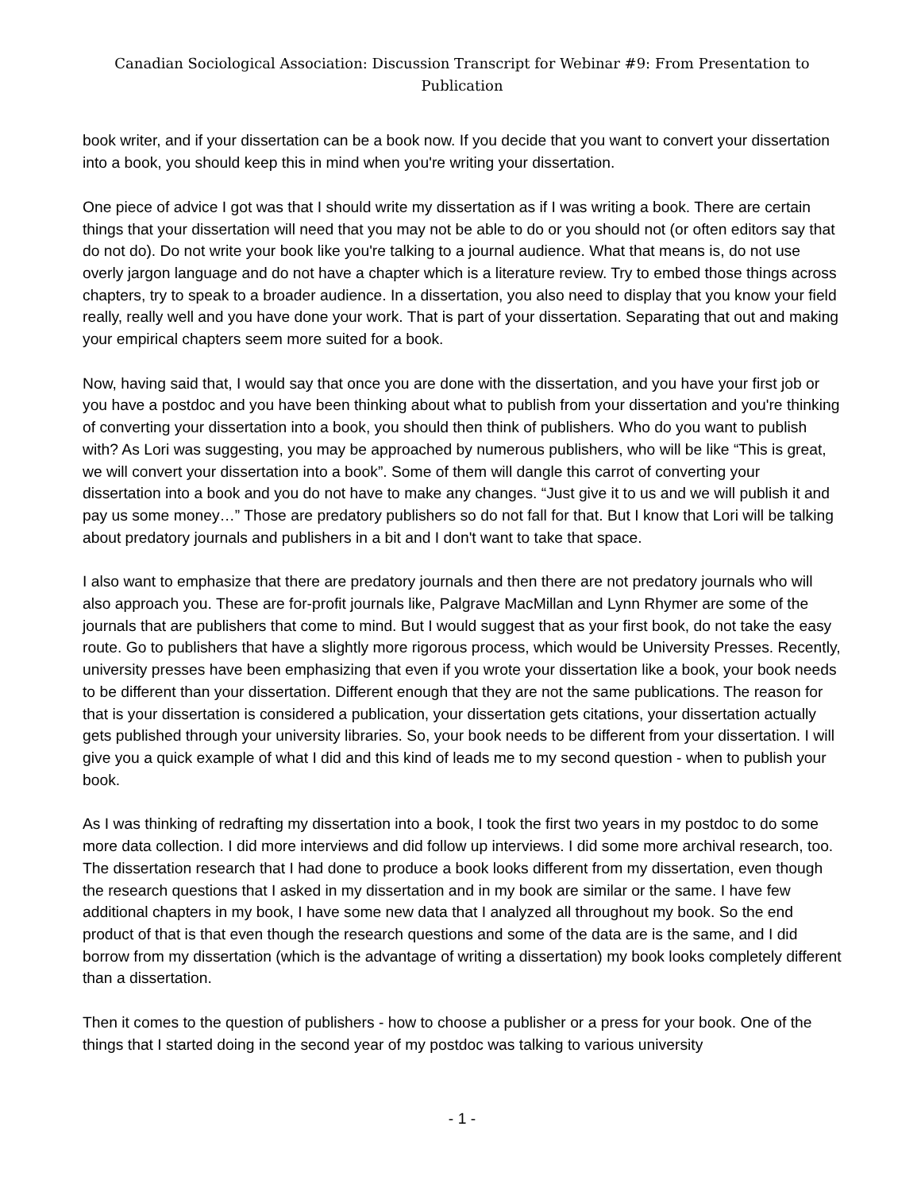Canadian Sociological Association: Discussion Transcript for Webinar #9: From Presentation to Publication
book writer, and if your dissertation can be a book now. If you decide that you want to convert your dissertation into a book, you should keep this in mind when you're writing your dissertation.
One piece of advice I got was that I should write my dissertation as if I was writing a book. There are certain things that your dissertation will need that you may not be able to do or you should not (or often editors say that do not do). Do not write your book like you're talking to a journal audience. What that means is, do not use overly jargon language and do not have a chapter which is a literature review. Try to embed those things across chapters, try to speak to a broader audience. In a dissertation, you also need to display that you know your field really, really well and you have done your work. That is part of your dissertation. Separating that out and making your empirical chapters seem more suited for a book.
Now, having said that, I would say that once you are done with the dissertation, and you have your first job or you have a postdoc and you have been thinking about what to publish from your dissertation and you're thinking of converting your dissertation into a book, you should then think of publishers. Who do you want to publish with? As Lori was suggesting, you may be approached by numerous publishers, who will be like “This is great, we will convert your dissertation into a book”. Some of them will dangle this carrot of converting your dissertation into a book and you do not have to make any changes. “Just give it to us and we will publish it and pay us some money…” Those are predatory publishers so do not fall for that. But I know that Lori will be talking about predatory journals and publishers in a bit and I don't want to take that space.
I also want to emphasize that there are predatory journals and then there are not predatory journals who will also approach you. These are for-profit journals like, Palgrave MacMillan and Lynn Rhymer are some of the journals that are publishers that come to mind. But I would suggest that as your first book, do not take the easy route. Go to publishers that have a slightly more rigorous process, which would be University Presses. Recently, university presses have been emphasizing that even if you wrote your dissertation like a book, your book needs to be different than your dissertation. Different enough that they are not the same publications. The reason for that is your dissertation is considered a publication, your dissertation gets citations, your dissertation actually gets published through your university libraries. So, your book needs to be different from your dissertation. I will give you a quick example of what I did and this kind of leads me to my second question - when to publish your book.
As I was thinking of redrafting my dissertation into a book, I took the first two years in my postdoc to do some more data collection. I did more interviews and did follow up interviews. I did some more archival research, too. The dissertation research that I had done to produce a book looks different from my dissertation, even though the research questions that I asked in my dissertation and in my book are similar or the same. I have few additional chapters in my book, I have some new data that I analyzed all throughout my book. So the end product of that is that even though the research questions and some of the data are is the same, and I did borrow from my dissertation (which is the advantage of writing a dissertation) my book looks completely different than a dissertation.
Then it comes to the question of publishers - how to choose a publisher or a press for your book. One of the things that I started doing in the second year of my postdoc was talking to various university
- 1 -